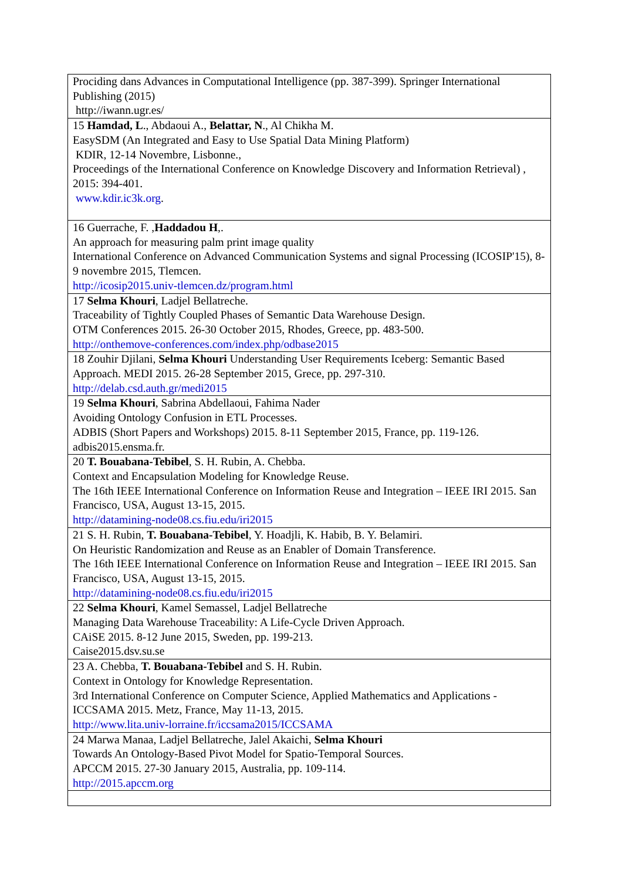| Prociding dans Advances in Computational Intelligence (pp. 387-399). Springer International Publishing (2015) http://iwann.ugr.es/ |
| 15 Hamdad, L ., Abdaoui A., Belattar, N ., Al Chikha M. EasySDM (An Integrated and Easy to Use Spatial Data Mining Platform) KDIR, 12-14 Novembre, Lisbonne., Proceedings of the International Conference on Knowledge Discovery and Information Retrieval) , 2015: 394-401. www.kdir.ic3k.org . |
| 16 Guerrache, F. , Haddadou H ,. An approach for measuring palm print image quality International Conference on Advanced Communication Systems and signal Processing (ICOSIP'15), 8-9 novembre 2015, Tlemcen. http://icosip2015.univ-tlemcen.dz/program.html |
| 17 Selma Khouri , Ladjel Bellatreche. Traceability of Tightly Coupled Phases of Semantic Data Warehouse Design. OTM Conferences 2015. 26-30 October 2015, Rhodes, Greece, pp. 483-500. http://onthemove-conferences.com/index.php/odbase2015 |
| 18 Zouhir Djilani, Selma Khouri Understanding User Requirements Iceberg: Semantic Based Approach. MEDI 2015. 26-28 September 2015, Grece, pp. 297-310. http://delab.csd.auth.gr/medi2015 |
| 19 Selma Khouri , Sabrina Abdellaoui, Fahima Nader Avoiding Ontology Confusion in ETL Processes. ADBIS (Short Papers and Workshops) 2015. 8-11 September 2015, France, pp. 119-126. adbis2015.ensma.fr. |
| 20 T. Bouabana-Tebibel , S. H. Rubin, A. Chebba. Context and Encapsulation Modeling for Knowledge Reuse. The 16th IEEE International Conference on Information Reuse and Integration – IEEE IRI 2015. San Francisco, USA, August 13-15, 2015. http://datamining-node08.cs.fiu.edu/iri2015 |
| 21 S. H. Rubin, T. Bouabana-Tebibel , Y. Hoadjli, K. Habib, B. Y. Belamiri. On Heuristic Randomization and Reuse as an Enabler of Domain Transference. The 16th IEEE International Conference on Information Reuse and Integration – IEEE IRI 2015. San Francisco, USA, August 13-15, 2015. http://datamining-node08.cs.fiu.edu/iri2015 |
| 22 Selma Khouri , Kamel Semassel, Ladjel Bellatreche Managing Data Warehouse Traceability: A Life-Cycle Driven Approach. CAiSE 2015. 8-12 June 2015, Sweden, pp. 199-213. Caise2015.dsv.su.se |
| 23 A. Chebba, T. Bouabana-Tebibel and S. H. Rubin. Context in Ontology for Knowledge Representation. 3rd International Conference on Computer Science, Applied Mathematics and Applications - ICCSAMA 2015. Metz, France, May 11-13, 2015. http://www.lita.univ-lorraine.fr/iccsama2015/ICCSAMA |
| 24 Marwa Manaa, Ladjel Bellatreche, Jalel Akaichi, Selma Khouri Towards An Ontology-Based Pivot Model for Spatio-Temporal Sources. APCCM 2015. 27-30 January 2015, Australia, pp. 109-114. http://2015.apccm.org |